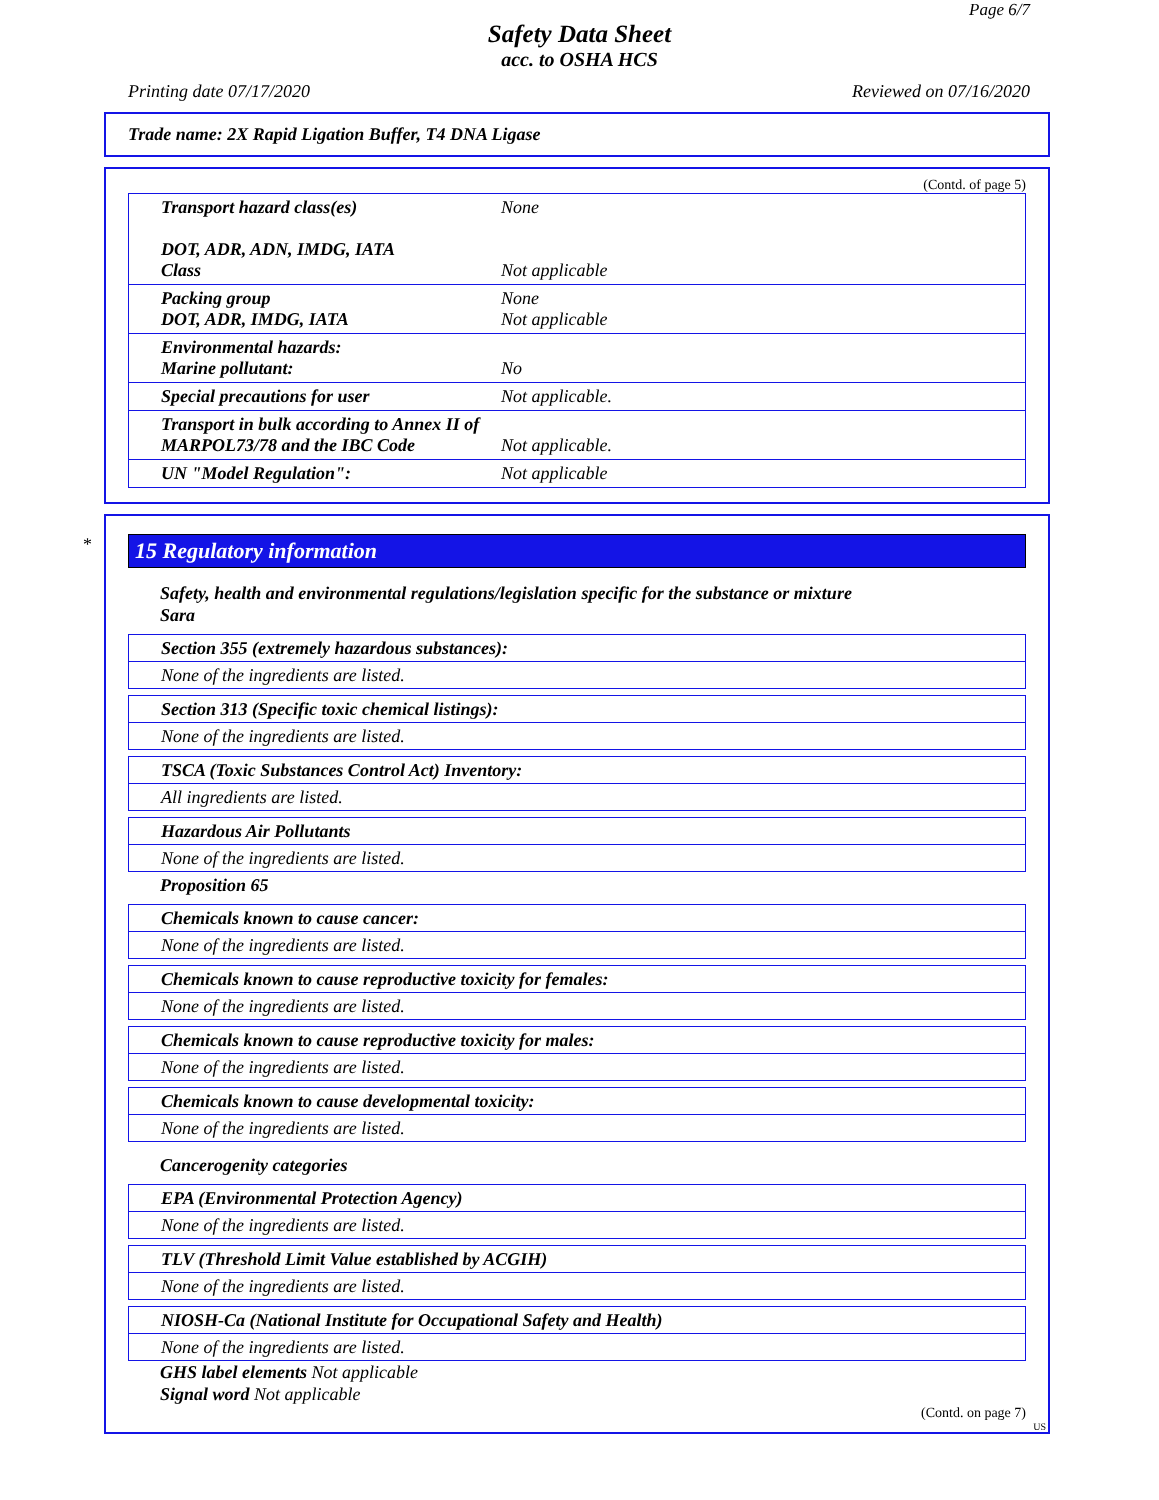Page 6/7
Safety Data Sheet
acc. to OSHA HCS
Printing date 07/17/2020 Reviewed on 07/16/2020
Trade name: 2X Rapid Ligation Buffer, T4 DNA Ligase
(Contd. of page 5)
| Transport hazard class(es) DOT, ADR, ADN, IMDG, IATA Class | None Not applicable |
| Packing group DOT, ADR, IMDG, IATA | None Not applicable |
| Environmental hazards: Marine pollutant: | No |
| Special precautions for user | Not applicable. |
| Transport in bulk according to Annex II of MARPOL73/78 and the IBC Code | Not applicable. |
| UN "Model Regulation": | Not applicable |
*
15 Regulatory information
Safety, health and environmental regulations/legislation specific for the substance or mixture
Sara
Section 355 (extremely hazardous substances):
None of the ingredients are listed.
Section 313 (Specific toxic chemical listings):
None of the ingredients are listed.
TSCA (Toxic Substances Control Act) Inventory:
All ingredients are listed.
Hazardous Air Pollutants
None of the ingredients are listed.
Proposition 65
Chemicals known to cause cancer:
None of the ingredients are listed.
Chemicals known to cause reproductive toxicity for females:
None of the ingredients are listed.
Chemicals known to cause reproductive toxicity for males:
None of the ingredients are listed.
Chemicals known to cause developmental toxicity:
None of the ingredients are listed.
Cancerogenity categories
EPA (Environmental Protection Agency)
None of the ingredients are listed.
TLV (Threshold Limit Value established by ACGIH)
None of the ingredients are listed.
NIOSH-Ca (National Institute for Occupational Safety and Health)
None of the ingredients are listed.
GHS label elements Not applicable
Signal word Not applicable
(Contd. on page 7)
US